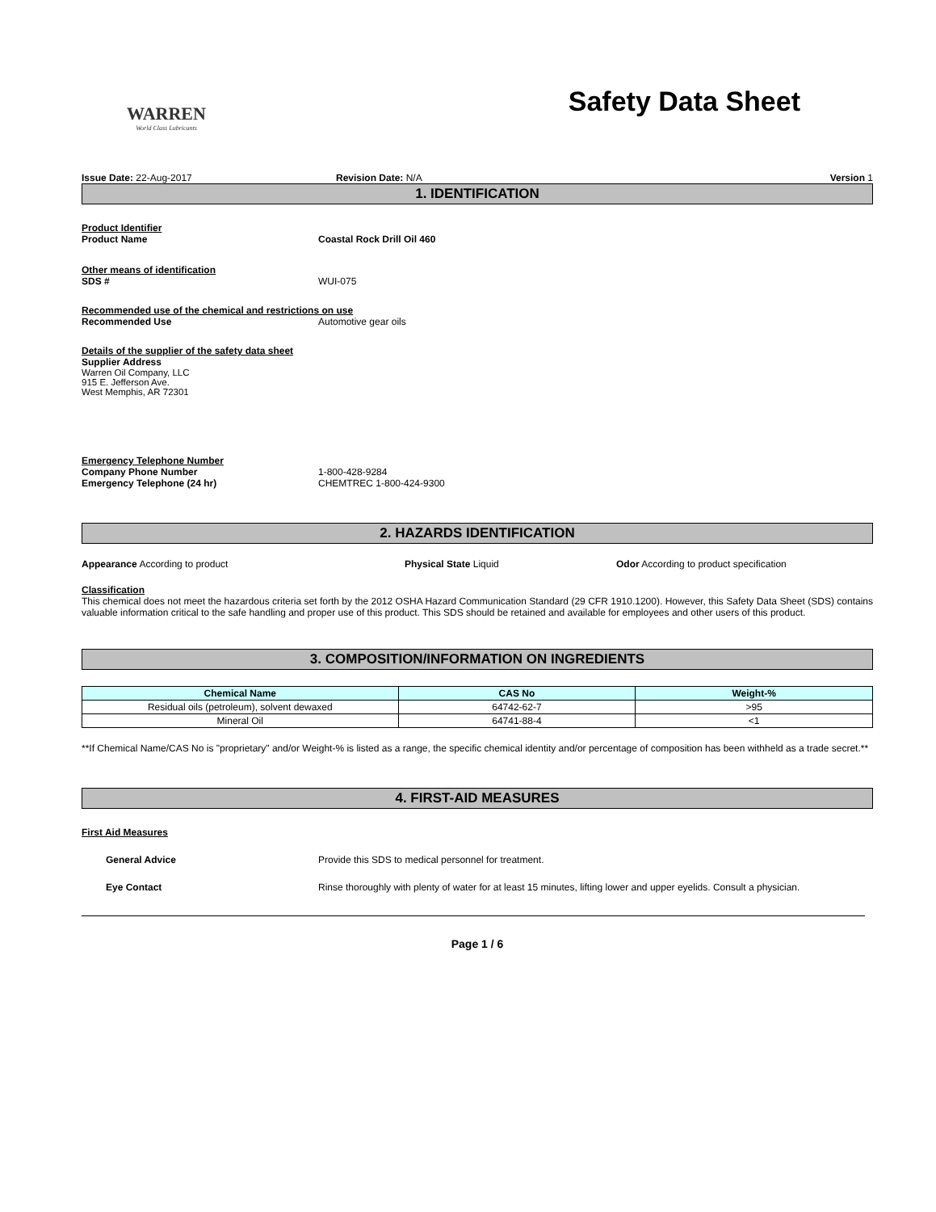WARREN
World Class Lubricants
Safety Data Sheet
Issue Date: 22-Aug-2017 Revision Date: N/A Version 1
1. IDENTIFICATION
Product Identifier
Product Name Coastal Rock Drill Oil 460
Other means of identification
SDS # WUI-075
Recommended use of the chemical and restrictions on use
Recommended Use Automotive gear oils
Details of the supplier of the safety data sheet
Supplier Address
Warren Oil Company, LLC
915 E. Jefferson Ave.
West Memphis, AR 72301
Emergency Telephone Number
Company Phone Number 1-800-428-9284
Emergency Telephone (24 hr) CHEMTREC 1-800-424-9300
2. HAZARDS IDENTIFICATION
Appearance According to product Physical State Liquid Odor According to product specification
Classification
This chemical does not meet the hazardous criteria set forth by the 2012 OSHA Hazard Communication Standard (29 CFR 1910.1200). However, this Safety Data Sheet (SDS) contains valuable information critical to the safe handling and proper use of this product. This SDS should be retained and available for employees and other users of this product.
3. COMPOSITION/INFORMATION ON INGREDIENTS
| Chemical Name | CAS No | Weight-% |
| --- | --- | --- |
| Residual oils (petroleum), solvent dewaxed | 64742-62-7 | >95 |
| Mineral Oil | 64741-88-4 | <1 |
**If Chemical Name/CAS No is "proprietary" and/or Weight-% is listed as a range, the specific chemical identity and/or percentage of composition has been withheld as a trade secret.**
4. FIRST-AID MEASURES
First Aid Measures
General Advice Provide this SDS to medical personnel for treatment.
Eye Contact Rinse thoroughly with plenty of water for at least 15 minutes, lifting lower and upper eyelids. Consult a physician.
Page 1 / 6